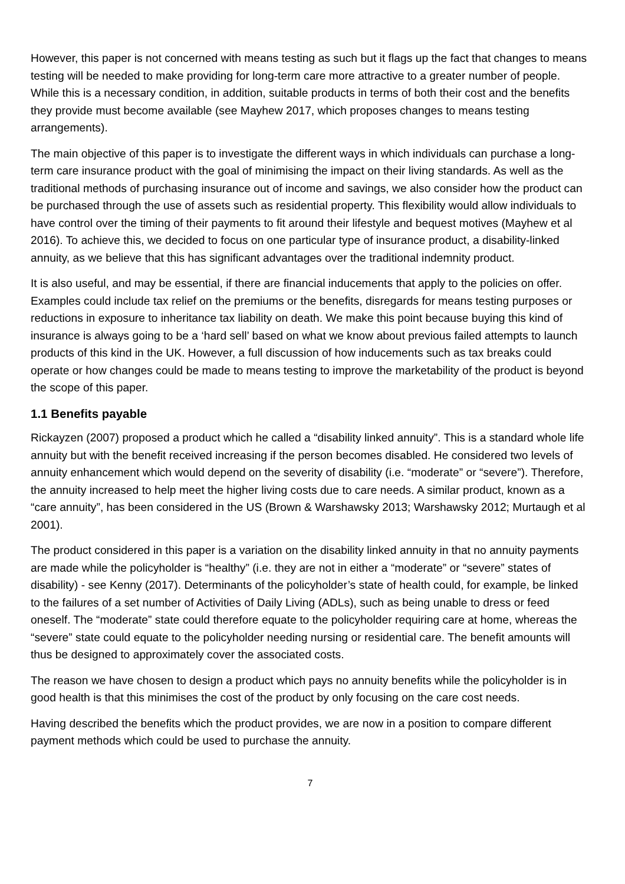However, this paper is not concerned with means testing as such but it flags up the fact that changes to means testing will be needed to make providing for long-term care more attractive to a greater number of people. While this is a necessary condition, in addition, suitable products in terms of both their cost and the benefits they provide must become available (see Mayhew 2017, which proposes changes to means testing arrangements).
The main objective of this paper is to investigate the different ways in which individuals can purchase a long-term care insurance product with the goal of minimising the impact on their living standards. As well as the traditional methods of purchasing insurance out of income and savings, we also consider how the product can be purchased through the use of assets such as residential property. This flexibility would allow individuals to have control over the timing of their payments to fit around their lifestyle and bequest motives (Mayhew et al 2016). To achieve this, we decided to focus on one particular type of insurance product, a disability-linked annuity, as we believe that this has significant advantages over the traditional indemnity product.
It is also useful, and may be essential, if there are financial inducements that apply to the policies on offer. Examples could include tax relief on the premiums or the benefits, disregards for means testing purposes or reductions in exposure to inheritance tax liability on death. We make this point because buying this kind of insurance is always going to be a ‘hard sell’ based on what we know about previous failed attempts to launch products of this kind in the UK. However, a full discussion of how inducements such as tax breaks could operate or how changes could be made to means testing to improve the marketability of the product is beyond the scope of this paper.
1.1 Benefits payable
Rickayzen (2007) proposed a product which he called a “disability linked annuity”. This is a standard whole life annuity but with the benefit received increasing if the person becomes disabled. He considered two levels of annuity enhancement which would depend on the severity of disability (i.e. “moderate” or “severe”). Therefore, the annuity increased to help meet the higher living costs due to care needs. A similar product, known as a “care annuity”, has been considered in the US (Brown & Warshawsky 2013; Warshawsky 2012; Murtaugh et al 2001).
The product considered in this paper is a variation on the disability linked annuity in that no annuity payments are made while the policyholder is “healthy” (i.e. they are not in either a “moderate” or “severe” states of disability) - see Kenny (2017). Determinants of the policyholder’s state of health could, for example, be linked to the failures of a set number of Activities of Daily Living (ADLs), such as being unable to dress or feed oneself. The “moderate” state could therefore equate to the policyholder requiring care at home, whereas the “severe” state could equate to the policyholder needing nursing or residential care. The benefit amounts will thus be designed to approximately cover the associated costs.
The reason we have chosen to design a product which pays no annuity benefits while the policyholder is in good health is that this minimises the cost of the product by only focusing on the care cost needs.
Having described the benefits which the product provides, we are now in a position to compare different payment methods which could be used to purchase the annuity.
7